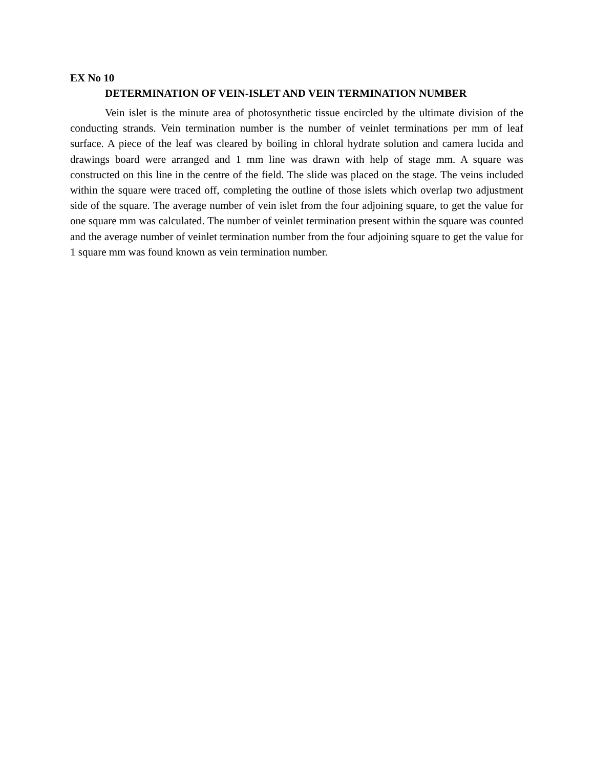EX No 10
DETERMINATION OF VEIN-ISLET AND VEIN TERMINATION NUMBER
Vein islet is the minute area of photosynthetic tissue encircled by the ultimate division of the conducting strands. Vein termination number is the number of veinlet terminations per mm of leaf surface. A piece of the leaf was cleared by boiling in chloral hydrate solution and camera lucida and drawings board were arranged and 1 mm line was drawn with help of stage mm. A square was constructed on this line in the centre of the field. The slide was placed on the stage. The veins included within the square were traced off, completing the outline of those islets which overlap two adjustment side of the square. The average number of vein islet from the four adjoining square, to get the value for one square mm was calculated. The number of veinlet termination present within the square was counted and the average number of veinlet termination number from the four adjoining square to get the value for 1 square mm was found known as vein termination number.